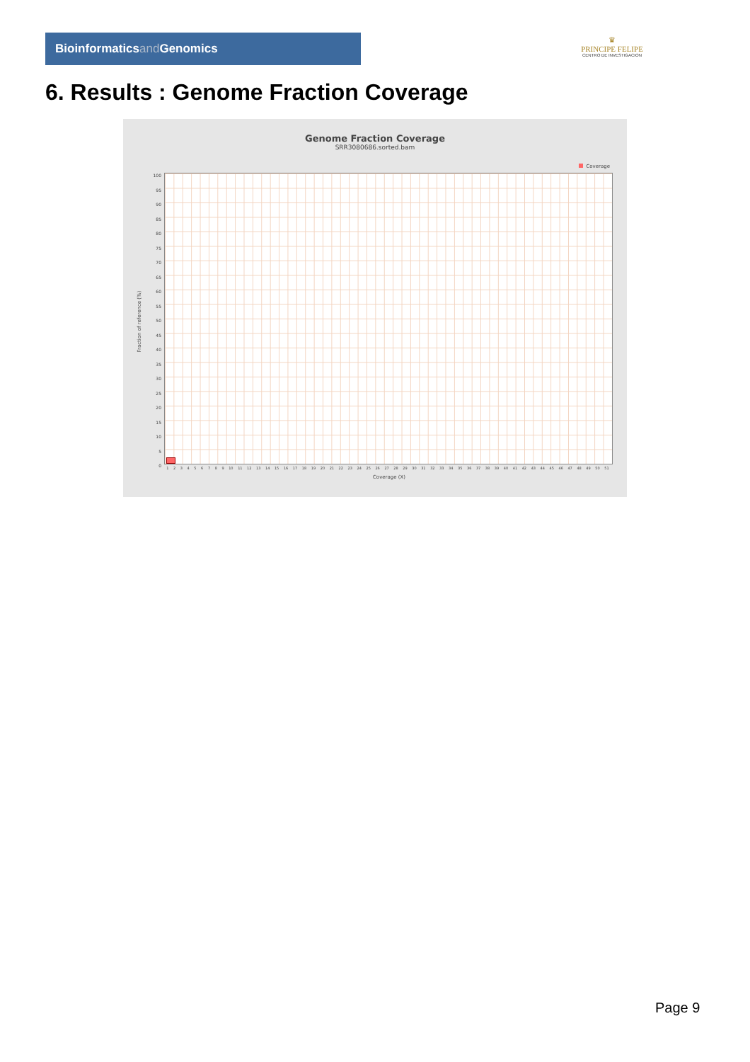Bioinformaticsand Genomics
♛
PRINCIPE FELIPE
CENTRO DE INVESTIGACION
6. Results : Genome Fraction Coverage
Genome Fraction Coverage
SRR3080686.sorted.bam
Coverage
100
95
90
85
80
75
70
65
60
55
50
45
40
35
30
25
20
15
10
5
0
Fraction of reference (%)
1 2 3 4 5 6 7 8 9 10 11 12 13 14 15 16 17 18 19 20 21 22 23 24 25 26 27 28 29 30 31 32 33 34 35 36 37 38 39 40 41 42 43 44 45 46 47 48 49 50 51
Coverage (X)
Page 9